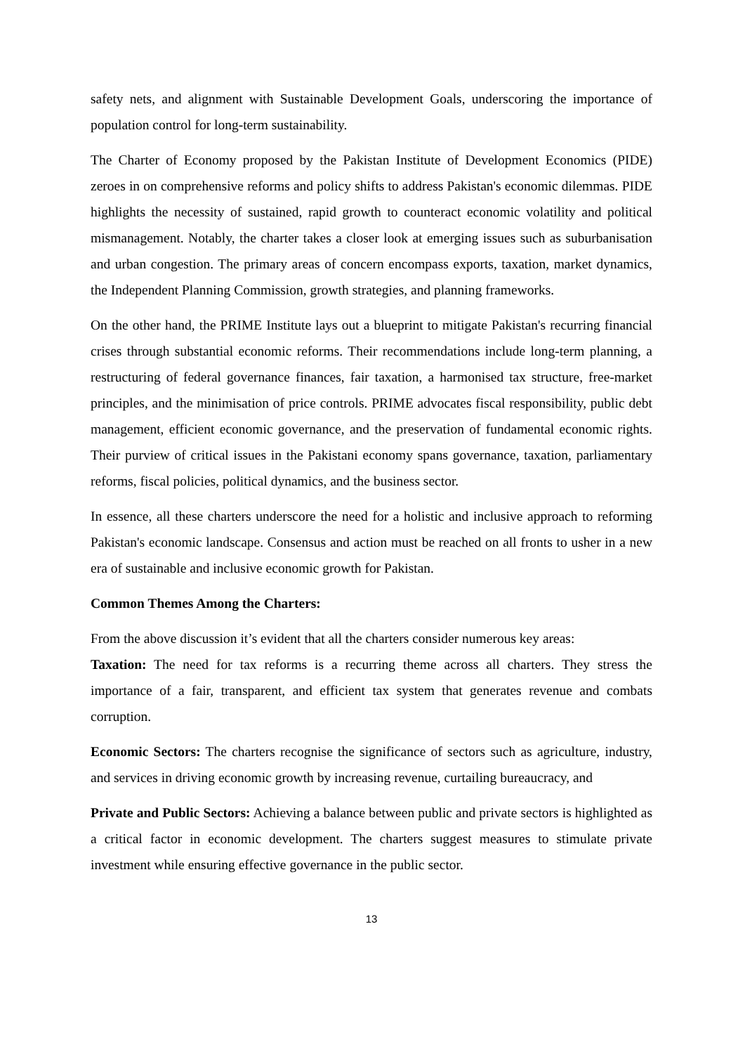safety nets, and alignment with Sustainable Development Goals, underscoring the importance of population control for long-term sustainability.
The Charter of Economy proposed by the Pakistan Institute of Development Economics (PIDE) zeroes in on comprehensive reforms and policy shifts to address Pakistan's economic dilemmas. PIDE highlights the necessity of sustained, rapid growth to counteract economic volatility and political mismanagement. Notably, the charter takes a closer look at emerging issues such as suburbanisation and urban congestion. The primary areas of concern encompass exports, taxation, market dynamics, the Independent Planning Commission, growth strategies, and planning frameworks.
On the other hand, the PRIME Institute lays out a blueprint to mitigate Pakistan's recurring financial crises through substantial economic reforms. Their recommendations include long-term planning, a restructuring of federal governance finances, fair taxation, a harmonised tax structure, free-market principles, and the minimisation of price controls. PRIME advocates fiscal responsibility, public debt management, efficient economic governance, and the preservation of fundamental economic rights. Their purview of critical issues in the Pakistani economy spans governance, taxation, parliamentary reforms, fiscal policies, political dynamics, and the business sector.
In essence, all these charters underscore the need for a holistic and inclusive approach to reforming Pakistan's economic landscape. Consensus and action must be reached on all fronts to usher in a new era of sustainable and inclusive economic growth for Pakistan.
Common Themes Among the Charters:
From the above discussion it’s evident that all the charters consider numerous key areas:
Taxation: The need for tax reforms is a recurring theme across all charters. They stress the importance of a fair, transparent, and efficient tax system that generates revenue and combats corruption.
Economic Sectors: The charters recognise the significance of sectors such as agriculture, industry, and services in driving economic growth by increasing revenue, curtailing bureaucracy, and
Private and Public Sectors: Achieving a balance between public and private sectors is highlighted as a critical factor in economic development. The charters suggest measures to stimulate private investment while ensuring effective governance in the public sector.
13